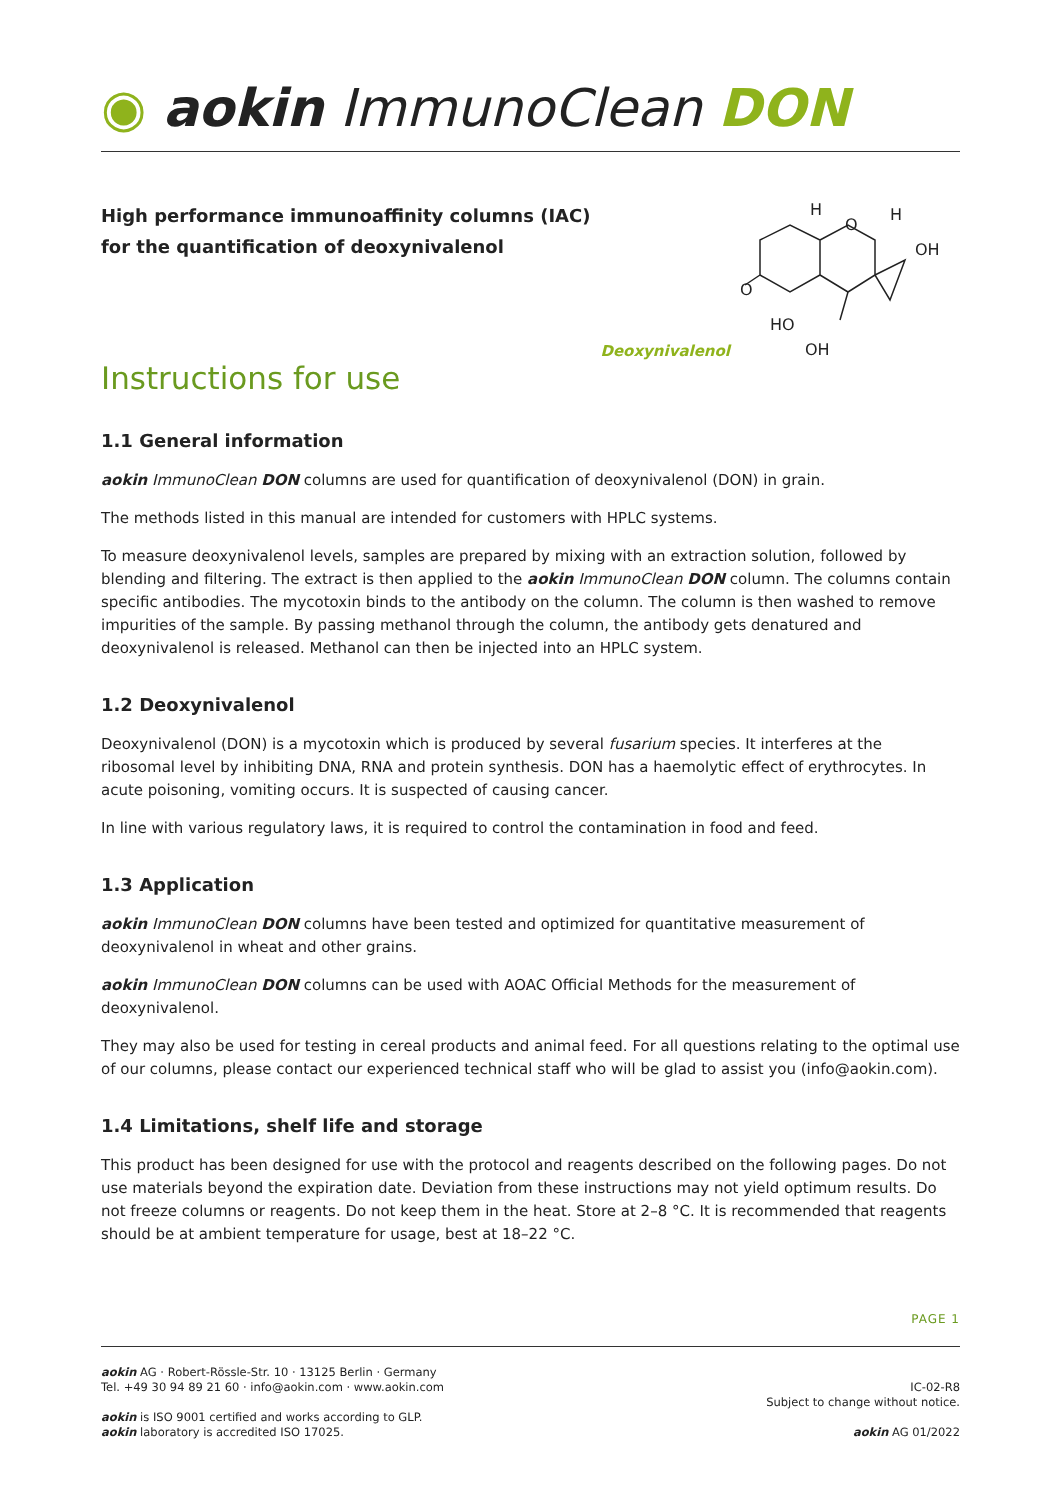◉ aokin ImmunoClean DON
High performance immunoaffinity columns (IAC)
for the quantification of deoxynivalenol
Deoxynivalenol
O
O
OH
HO
H
H
OH
Instructions for use
1.1 General information
aokin ImmunoClean DON columns are used for quantification of deoxynivalenol (DON) in grain.
The methods listed in this manual are intended for customers with HPLC systems.
To measure deoxynivalenol levels, samples are prepared by mixing with an extraction solution, followed by blending and filtering. The extract is then applied to the aokin ImmunoClean DON column. The columns contain specific antibodies. The mycotoxin binds to the antibody on the column. The column is then washed to remove impurities of the sample. By passing methanol through the column, the antibody gets denatured and deoxynivalenol is released. Methanol can then be injected into an HPLC system.
1.2 Deoxynivalenol
Deoxynivalenol (DON) is a mycotoxin which is produced by several fusarium species. It interferes at the ribosomal level by inhibiting DNA, RNA and protein synthesis. DON has a haemolytic effect of erythrocytes. In acute poisoning, vomiting occurs. It is suspected of causing cancer.
In line with various regulatory laws, it is required to control the contamination in food and feed.
1.3 Application
aokin ImmunoClean DON columns have been tested and optimized for quantitative measurement of deoxynivalenol in wheat and other grains.
aokin ImmunoClean DON columns can be used with AOAC Official Methods for the measurement of deoxynivalenol.
They may also be used for testing in cereal products and animal feed. For all questions relating to the optimal use of our columns, please contact our experienced technical staff who will be glad to assist you (info@aokin.com).
1.4 Limitations, shelf life and storage
This product has been designed for use with the protocol and reagents described on the following pages. Do not use materials beyond the expiration date. Deviation from these instructions may not yield optimum results. Do not freeze columns or reagents. Do not keep them in the heat. Store at 2–8 °C. It is recommended that reagents should be at ambient temperature for usage, best at 18–22 °C.
PAGE 1
aokin AG · Robert-Rössle-Str. 10 · 13125 Berlin · Germany
Tel. +49 30 94 89 21 60 · info@aokin.com · www.aokin.com
aokin is ISO 9001 certified and works according to GLP.
aokin laboratory is accredited ISO 17025.
IC-02-R8
Subject to change without notice.
aokin AG 01/2022